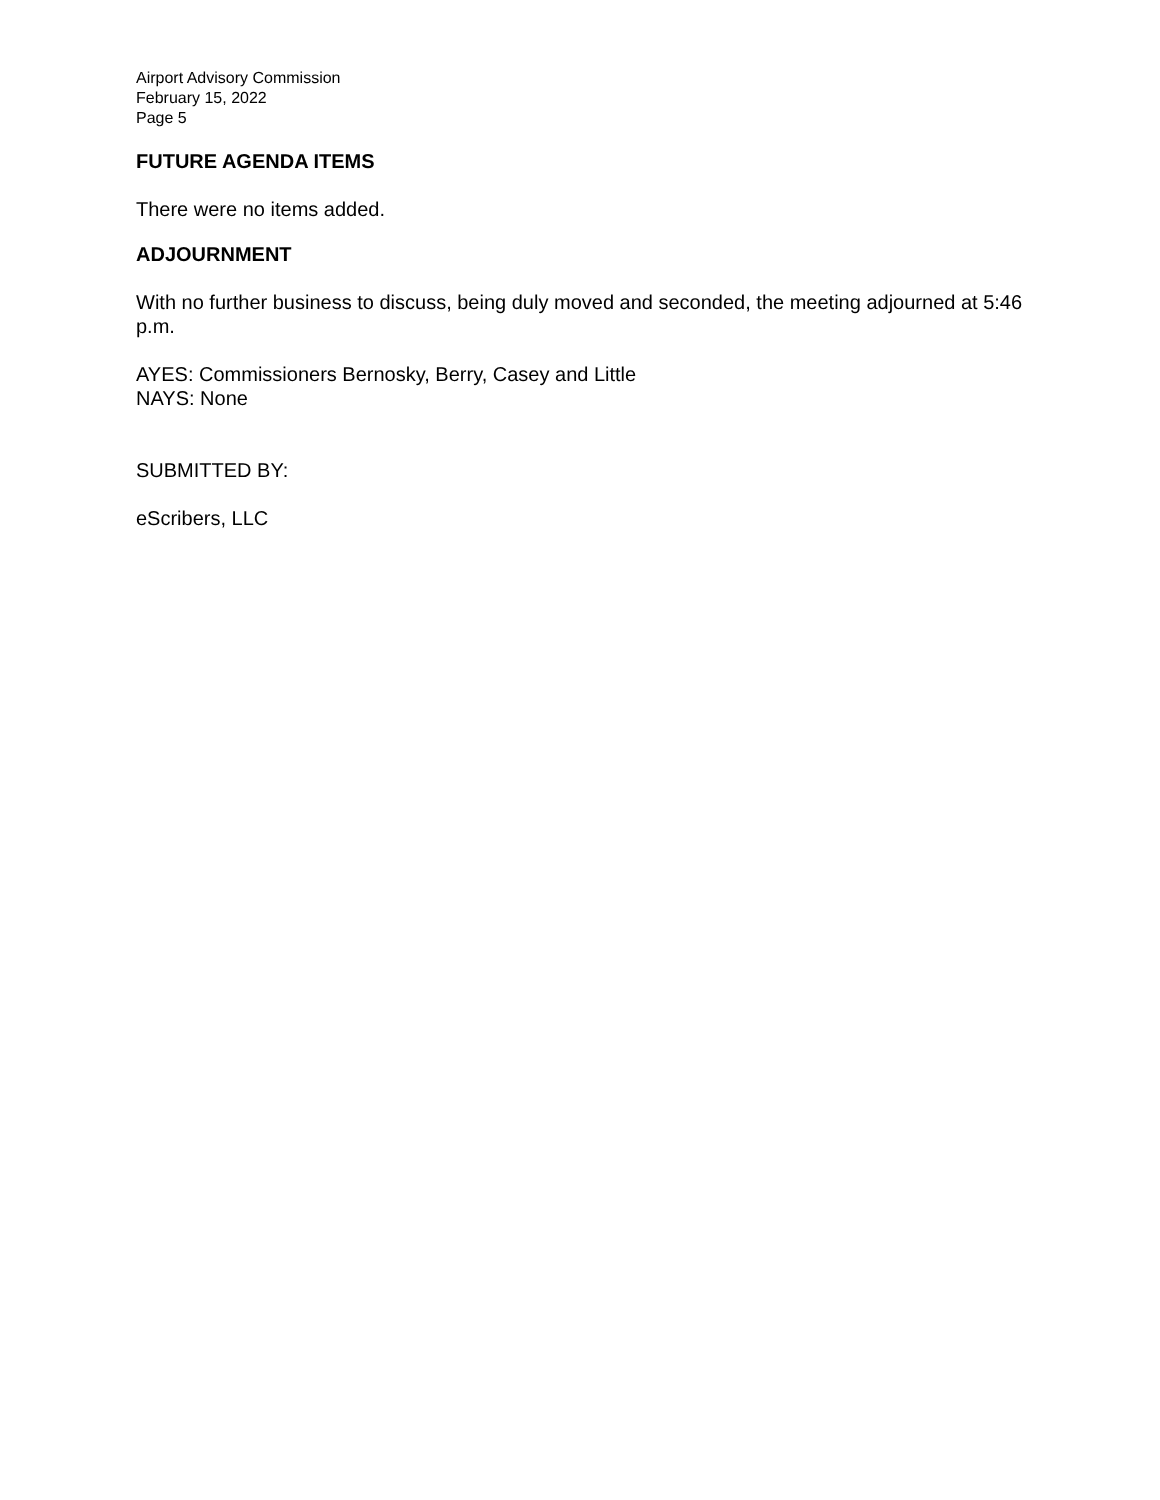Airport Advisory Commission
February 15, 2022
Page 5
FUTURE AGENDA ITEMS
There were no items added.
ADJOURNMENT
With no further business to discuss, being duly moved and seconded, the meeting adjourned at 5:46 p.m.
AYES: Commissioners Bernosky, Berry, Casey and Little
NAYS: None
SUBMITTED BY:
eScribers, LLC